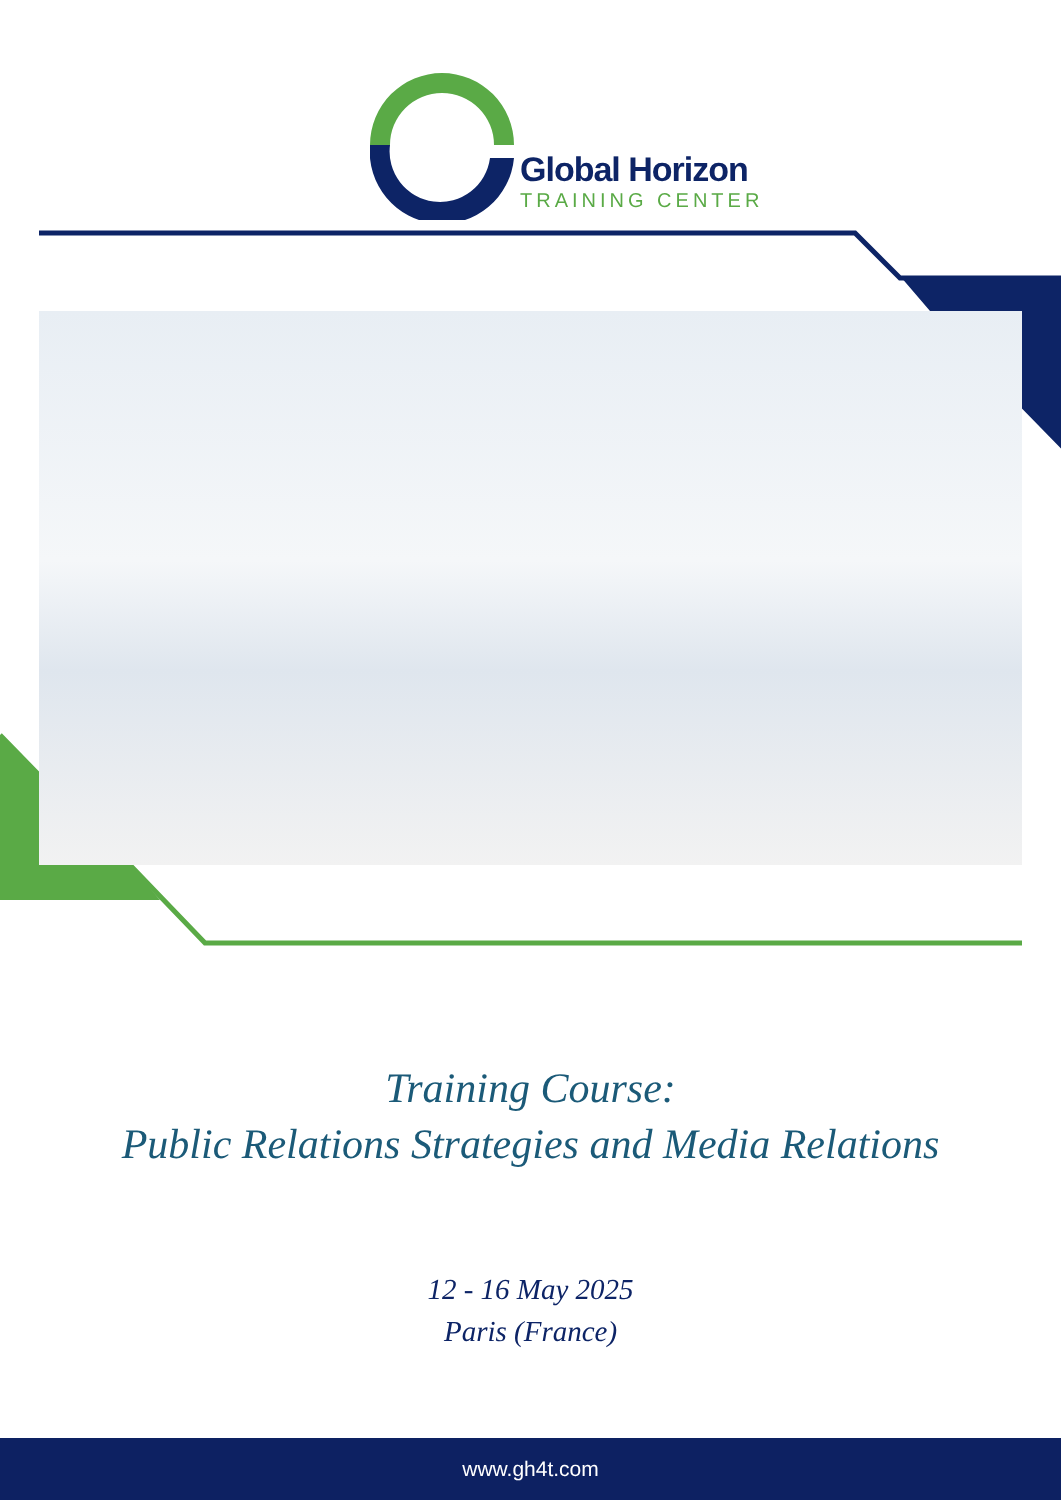Global Horizon
TRAINING CENTER
Training Course:
Public Relations Strategies and Media Relations
12 - 16 May 2025
Paris (France)
www.gh4t.com